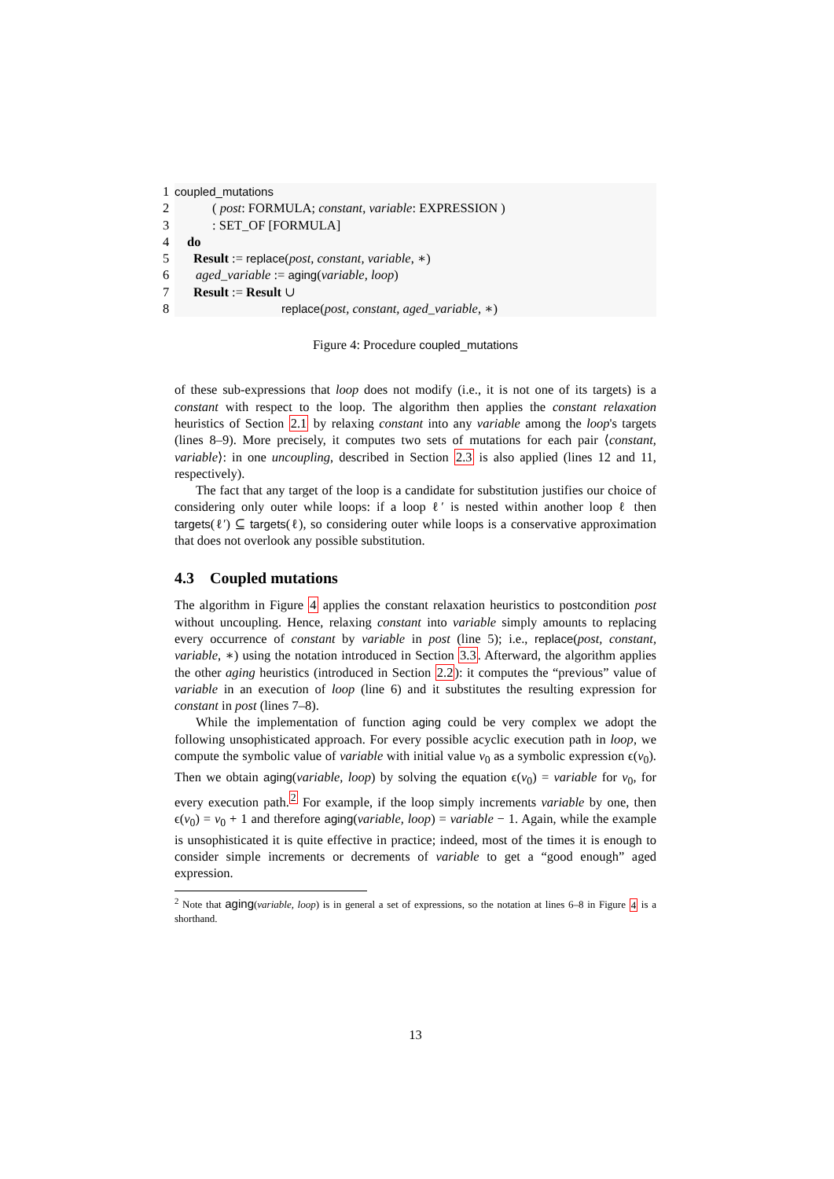1 coupled_mutations
2 ( post: FORMULA; constant, variable: EXPRESSION )
3: SET_OF [FORMULA]
4 do
5 Result := replace(post, constant, variable, ∗)
6 aged_variable := aging(variable, loop)
7 Result := Result ∪
8 replace(post, constant, aged_variable, ∗)
Figure 4: Procedure coupled_mutations
of these sub-expressions that loop does not modify (i.e., it is not one of its targets) is a constant with respect to the loop. The algorithm then applies the constant relaxation heuristics of Section 2.1 by relaxing constant into any variable among the loop's targets (lines 8–9). More precisely, it computes two sets of mutations for each pair ⟨constant, variable⟩: in one uncoupling, described in Section 2.3 is also applied (lines 12 and 11, respectively).
The fact that any target of the loop is a candidate for substitution justifies our choice of considering only outer while loops: if a loop ℓ′ is nested within another loop ℓ then targets(ℓ′) ⊆ targets(ℓ), so considering outer while loops is a conservative approximation that does not overlook any possible substitution.
4.3 Coupled mutations
The algorithm in Figure 4 applies the constant relaxation heuristics to postcondition post without uncoupling. Hence, relaxing constant into variable simply amounts to replacing every occurrence of constant by variable in post (line 5); i.e., replace(post, constant, variable, ∗) using the notation introduced in Section 3.3. Afterward, the algorithm applies the other aging heuristics (introduced in Section 2.2): it computes the “previous” value of variable in an execution of loop (line 6) and it substitutes the resulting expression for constant in post (lines 7–8).
While the implementation of function aging could be very complex we adopt the following unsophisticated approach. For every possible acyclic execution path in loop, we compute the symbolic value of variable with initial value v<sub>0</sub> as a symbolic expression ϵ(v<sub>0</sub>). Then we obtain aging(variable, loop) by solving the equation ϵ(v<sub>0</sub>) = variable for v<sub>0</sub>, for every execution path.<sup>2</sup> For example, if the loop simply increments variable by one, then ϵ(v<sub>0</sub>) = v<sub>0</sub> + 1 and therefore aging(variable, loop) = variable − 1. Again, while the example is unsophisticated it is quite effective in practice; indeed, most of the times it is enough to consider simple increments or decrements of variable to get a “good enough” aged expression.
<sup>2</sup> Note that aging(variable, loop) is in general a set of expressions, so the notation at lines 6–8 in Figure 4 is a shorthand.
13